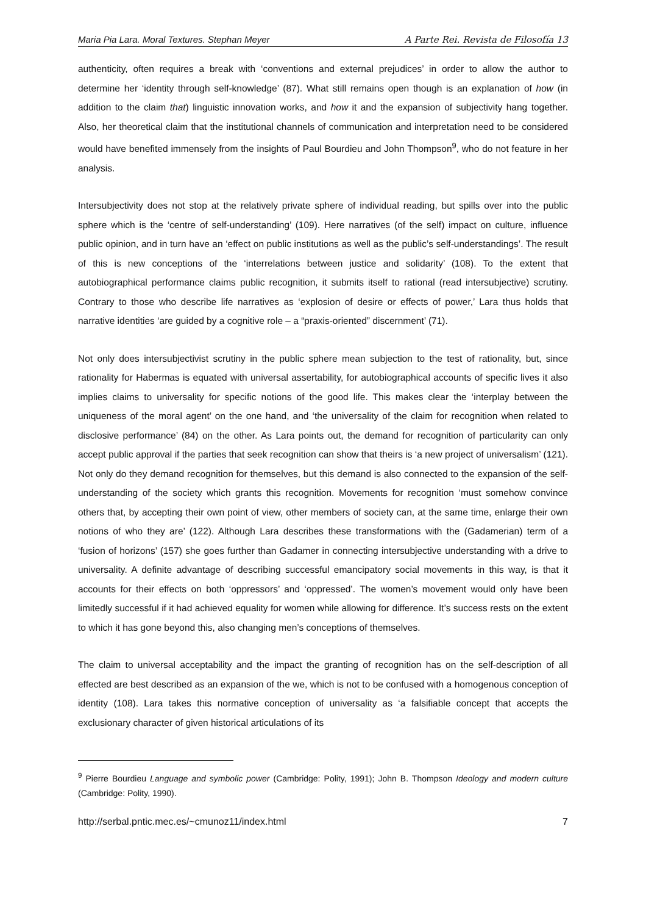Maria Pia Lara. Moral Textures. Stephan Meyer A Parte Rei. Revista de Filosofía 13
authenticity, often requires a break with ‘conventions and external prejudices’ in order to allow the author to determine her ‘identity through self-knowledge’ (87). What still remains open though is an explanation of how (in addition to the claim that) linguistic innovation works, and how it and the expansion of subjectivity hang together. Also, her theoretical claim that the institutional channels of communication and interpretation need to be considered would have benefited immensely from the insights of Paul Bourdieu and John Thompson<sup>9</sup>, who do not feature in her analysis.
Intersubjectivity does not stop at the relatively private sphere of individual reading, but spills over into the public sphere which is the ‘centre of self-understanding’ (109). Here narratives (of the self) impact on culture, influence public opinion, and in turn have an ‘effect on public institutions as well as the public’s self-understandings’. The result of this is new conceptions of the ‘interrelations between justice and solidarity’ (108). To the extent that autobiographical performance claims public recognition, it submits itself to rational (read intersubjective) scrutiny. Contrary to those who describe life narratives as ‘explosion of desire or effects of power,’ Lara thus holds that narrative identities ‘are guided by a cognitive role – a “praxis-oriented” discernment’ (71).
Not only does intersubjectivist scrutiny in the public sphere mean subjection to the test of rationality, but, since rationality for Habermas is equated with universal assertability, for autobiographical accounts of specific lives it also implies claims to universality for specific notions of the good life. This makes clear the ‘interplay between the uniqueness of the moral agent’ on the one hand, and ‘the universality of the claim for recognition when related to disclosive performance’ (84) on the other. As Lara points out, the demand for recognition of particularity can only accept public approval if the parties that seek recognition can show that theirs is ‘a new project of universalism’ (121). Not only do they demand recognition for themselves, but this demand is also connected to the expansion of the self-understanding of the society which grants this recognition. Movements for recognition ‘must somehow convince others that, by accepting their own point of view, other members of society can, at the same time, enlarge their own notions of who they are’ (122). Although Lara describes these transformations with the (Gadamerian) term of a ‘fusion of horizons’ (157) she goes further than Gadamer in connecting intersubjective understanding with a drive to universality. A definite advantage of describing successful emancipatory social movements in this way, is that it accounts for their effects on both ‘oppressors’ and ‘oppressed’. The women’s movement would only have been limitedly successful if it had achieved equality for women while allowing for difference. It’s success rests on the extent to which it has gone beyond this, also changing men’s conceptions of themselves.
The claim to universal acceptability and the impact the granting of recognition has on the self-description of all effected are best described as an expansion of the we, which is not to be confused with a homogenous conception of identity (108). Lara takes this normative conception of universality as ‘a falsifiable concept that accepts the exclusionary character of given historical articulations of its
<sup>9</sup> Pierre Bourdieu Language and symbolic power (Cambridge: Polity, 1991); John B. Thompson Ideology and modern culture (Cambridge: Polity, 1990).
http://serbal.pntic.mec.es/~cmunoz11/index.html 7